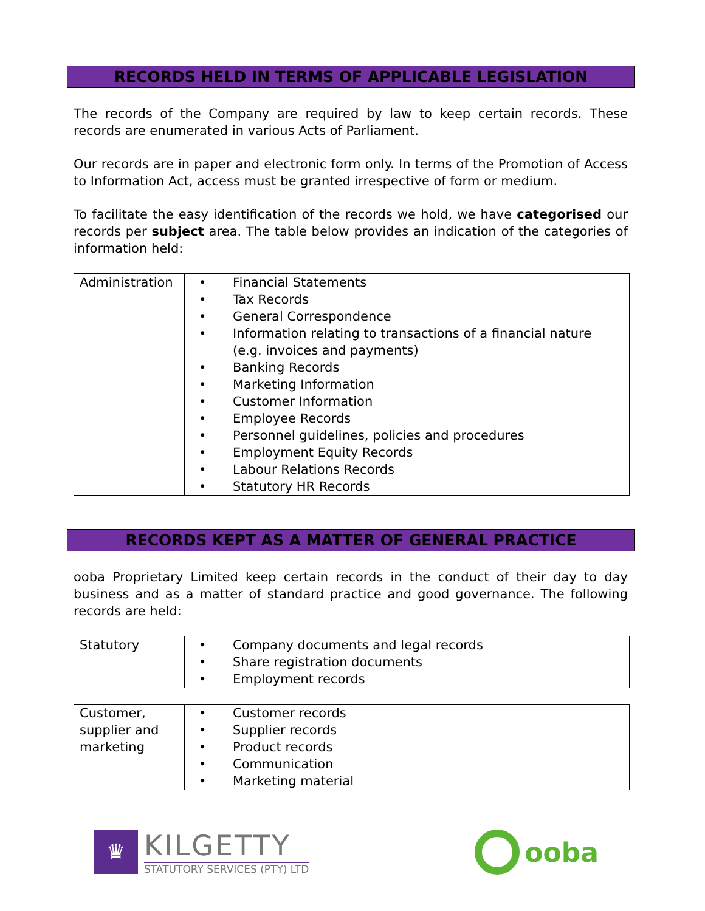RECORDS HELD IN TERMS OF APPLICABLE LEGISLATION
The records of the Company are required by law to keep certain records. These records are enumerated in various Acts of Parliament.
Our records are in paper and electronic form only. In terms of the Promotion of Access to Information Act, access must be granted irrespective of form or medium.
To facilitate the easy identification of the records we hold, we have categorised our records per subject area. The table below provides an indication of the categories of information held:
| Administration | • Financial Statements • Tax Records • General Correspondence • Information relating to transactions of a financial nature (e.g. invoices and payments) • Banking Records • Marketing Information • Customer Information • Employee Records • Personnel guidelines, policies and procedures • Employment Equity Records • Labour Relations Records • Statutory HR Records |
RECORDS KEPT AS A MATTER OF GENERAL PRACTICE
ooba Proprietary Limited keep certain records in the conduct of their day to day business and as a matter of standard practice and good governance. The following records are held:
| Statutory | • Company documents and legal records • Share registration documents • Employment records |
| Customer, supplier and marketing | • Customer records • Supplier records • Product records • Communication • Marketing material |
♛
KILGETTY
STATUTORY SERVICES (PTY) LTD
ooba